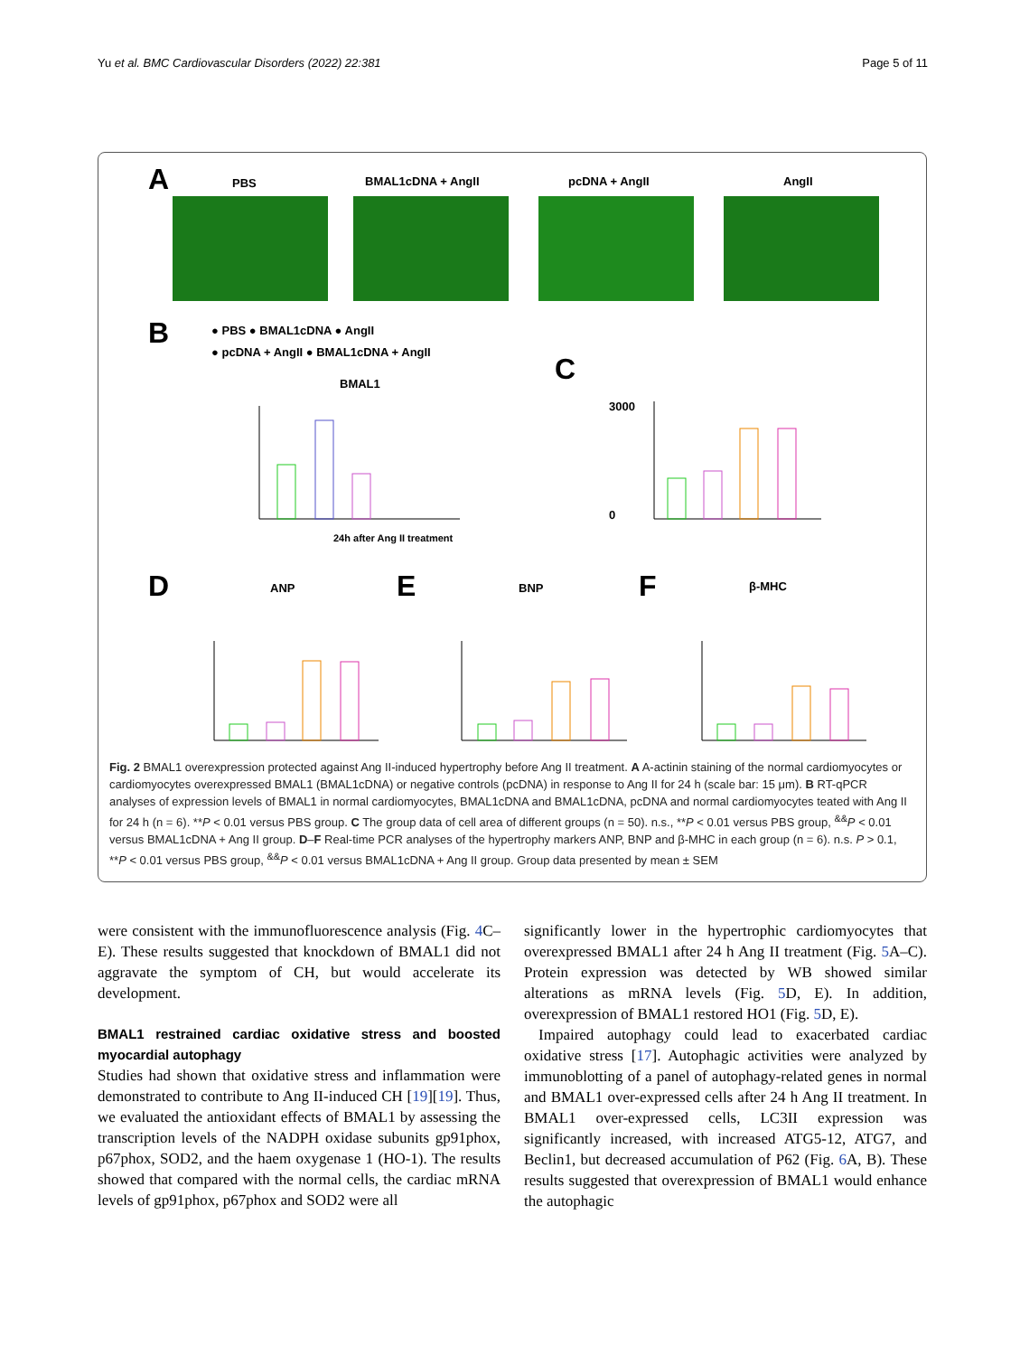Yu et al. BMC Cardiovascular Disorders (2022) 22:381 Page 5 of 11
A
PBS
BMAL1cDNA + AngII
pcDNA + AngII
AngII
B
● PBS ● BMAL1cDNA ● AngII
● pcDNA + AngII ● BMAL1cDNA + AngII
BMAL1
C
24h after Ang II treatment
3000
0
D
ANP
E
BNP
F
β-MHC
Fig. 2 BMAL1 overexpression protected against Ang II-induced hypertrophy before Ang II treatment. A A-actinin staining of the normal cardiomyocytes or cardiomyocytes overexpressed BMAL1 (BMAL1cDNA) or negative controls (pcDNA) in response to Ang II for 24 h (scale bar: 15 μm). B RT-qPCR analyses of expression levels of BMAL1 in normal cardiomyocytes, BMAL1cDNA and BMAL1cDNA, pcDNA and normal cardiomyocytes teated with Ang II for 24 h (n = 6). **P < 0.01 versus PBS group. C The group data of cell area of different groups (n = 50). n.s., **P < 0.01 versus PBS group, <sup>&&</sup>P < 0.01 versus BMAL1cDNA + Ang II group. D–F Real-time PCR analyses of the hypertrophy markers ANP, BNP and β-MHC in each group (n = 6). n.s. P > 0.1, **P < 0.01 versus PBS group, <sup>&&</sup>P < 0.01 versus BMAL1cDNA + Ang II group. Group data presented by mean ± SEM
were consistent with the immunofluorescence analysis (Fig. 4 C–E). These results suggested that knockdown of BMAL1 did not aggravate the symptom of CH, but would accelerate its development.
BMAL1 restrained cardiac oxidative stress and boosted myocardial autophagy
Studies had shown that oxidative stress and inflammation were demonstrated to contribute to Ang II-induced CH [19][19]. Thus, we evaluated the antioxidant effects of BMAL1 by assessing the transcription levels of the NADPH oxidase subunits gp91phox, p67phox, SOD2, and the haem oxygenase 1 (HO-1). The results showed that compared with the normal cells, the cardiac mRNA levels of gp91phox, p67phox and SOD2 were all
significantly lower in the hypertrophic cardiomyocytes that overexpressed BMAL1 after 24 h Ang II treatment (Fig. 5 A–C). Protein expression was detected by WB showed similar alterations as mRNA levels (Fig. 5 D, E). In addition, overexpression of BMAL1 restored HO1 (Fig. 5 D, E).
Impaired autophagy could lead to exacerbated cardiac oxidative stress [17]. Autophagic activities were analyzed by immunoblotting of a panel of autophagy-related genes in normal and BMAL1 over-expressed cells after 24 h Ang II treatment. In BMAL1 over-expressed cells, LC3II expression was significantly increased, with increased ATG5-12, ATG7, and Beclin1, but decreased accumulation of P62 (Fig. 6 A, B). These results suggested that overexpression of BMAL1 would enhance the autophagic